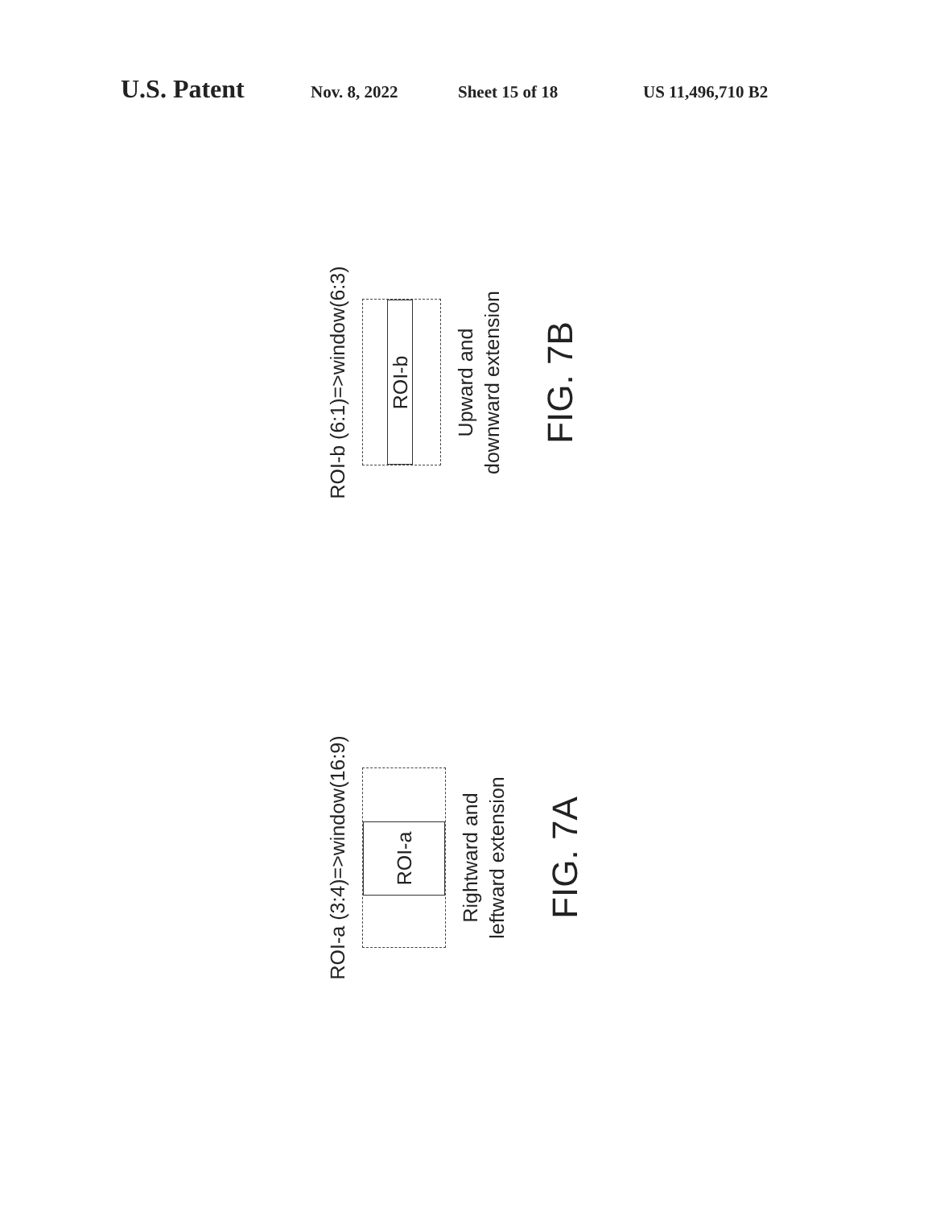U.S. Patent Nov. 8, 2022 Sheet 15 of 18 US 11,496,710 B2
ROI-b (6:1)=>window(6:3)
ROI-b
Upward and
downward extension
FIG. 7B
ROI-a (3:4)=>window(16:9)
ROI-a
Rightward and
leftward extension
FIG. 7A